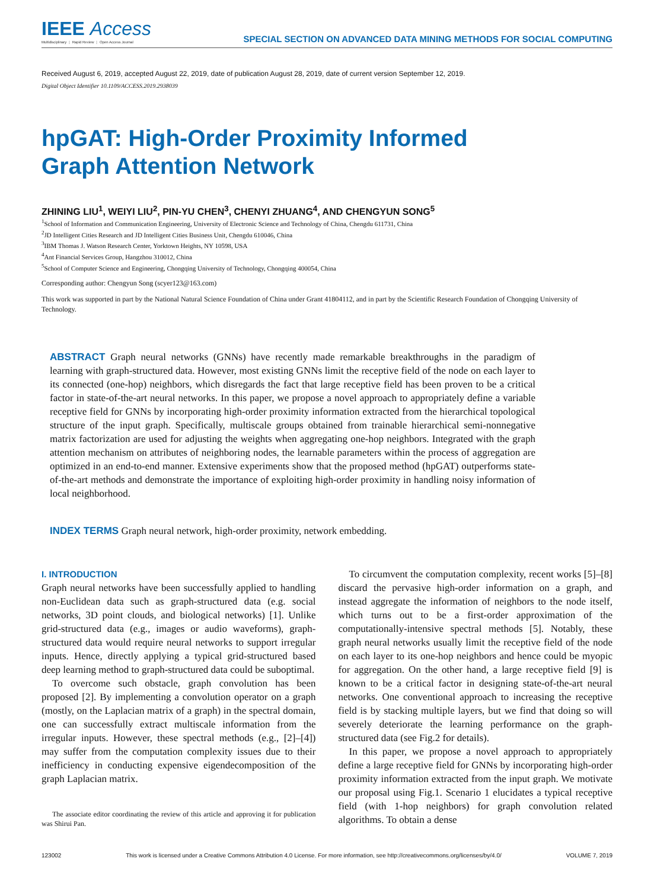IEEE Access
Multidisciplinary ⋮ Rapid Review ⋮ Open Access Journal
SPECIAL SECTION ON ADVANCED DATA MINING METHODS FOR SOCIAL COMPUTING
Received August 6, 2019, accepted August 22, 2019, date of publication August 28, 2019, date of current version September 12, 2019.
Digital Object Identifier 10.1109/ACCESS.2019.2938039
hpGAT: High-Order Proximity Informed
Graph Attention Network
ZHINING LIU<sup>1</sup>, WEIYI LIU<sup>2</sup>, PIN-YU CHEN<sup>3</sup>, CHENYI ZHUANG<sup>4</sup>, AND CHENGYUN SONG<sup>5</sup>
<sup>1</sup> School of Information and Communication Engineering, University of Electronic Science and Technology of China, Chengdu 611731, China
<sup>2</sup> JD Intelligent Cities Research and JD Intelligent Cities Business Unit, Chengdu 610046, China
<sup>3</sup> IBM Thomas J. Watson Research Center, Yorktown Heights, NY 10598, USA
<sup>4</sup> Ant Financial Services Group, Hangzhou 310012, China
<sup>5</sup> School of Computer Science and Engineering, Chongqing University of Technology, Chongqing 400054, China
Corresponding author: Chengyun Song (scyer123@163.com)
This work was supported in part by the National Natural Science Foundation of China under Grant 41804112, and in part by the Scientific Research Foundation of Chongqing University of Technology.
ABSTRACT Graph neural networks (GNNs) have recently made remarkable breakthroughs in the paradigm of learning with graph-structured data. However, most existing GNNs limit the receptive field of the node on each layer to its connected (one-hop) neighbors, which disregards the fact that large receptive field has been proven to be a critical factor in state-of-the-art neural networks. In this paper, we propose a novel approach to appropriately define a variable receptive field for GNNs by incorporating high-order proximity information extracted from the hierarchical topological structure of the input graph. Specifically, multiscale groups obtained from trainable hierarchical semi-nonnegative matrix factorization are used for adjusting the weights when aggregating one-hop neighbors. Integrated with the graph attention mechanism on attributes of neighboring nodes, the learnable parameters within the process of aggregation are optimized in an end-to-end manner. Extensive experiments show that the proposed method (hpGAT) outperforms state-of-the-art methods and demonstrate the importance of exploiting high-order proximity in handling noisy information of local neighborhood.
INDEX TERMS Graph neural network, high-order proximity, network embedding.
I. INTRODUCTION
Graph neural networks have been successfully applied to handling non-Euclidean data such as graph-structured data (e.g. social networks, 3D point clouds, and biological networks) [1]. Unlike grid-structured data (e.g., images or audio waveforms), graph-structured data would require neural networks to support irregular inputs. Hence, directly applying a typical grid-structured based deep learning method to graph-structured data could be suboptimal.
To overcome such obstacle, graph convolution has been proposed [2]. By implementing a convolution operator on a graph (mostly, on the Laplacian matrix of a graph) in the spectral domain, one can successfully extract multiscale information from the irregular inputs. However, these spectral methods (e.g., [2]–[4]) may suffer from the computation complexity issues due to their inefficiency in conducting expensive eigendecomposition of the graph Laplacian matrix.
The associate editor coordinating the review of this article and approving it for publication was Shirui Pan.
To circumvent the computation complexity, recent works [5]–[8] discard the pervasive high-order information on a graph, and instead aggregate the information of neighbors to the node itself, which turns out to be a first-order approximation of the computationally-intensive spectral methods [5]. Notably, these graph neural networks usually limit the receptive field of the node on each layer to its one-hop neighbors and hence could be myopic for aggregation. On the other hand, a large receptive field [9] is known to be a critical factor in designing state-of-the-art neural networks. One conventional approach to increasing the receptive field is by stacking multiple layers, but we find that doing so will severely deteriorate the learning performance on the graph-structured data (see Fig.2 for details).
In this paper, we propose a novel approach to appropriately define a large receptive field for GNNs by incorporating high-order proximity information extracted from the input graph. We motivate our proposal using Fig.1. Scenario 1 elucidates a typical receptive field (with 1-hop neighbors) for graph convolution related algorithms. To obtain a dense
123002 This work is licensed under a Creative Commons Attribution 4.0 License. For more information, see http://creativecommons.org/licenses/by/4.0/ VOLUME 7, 2019